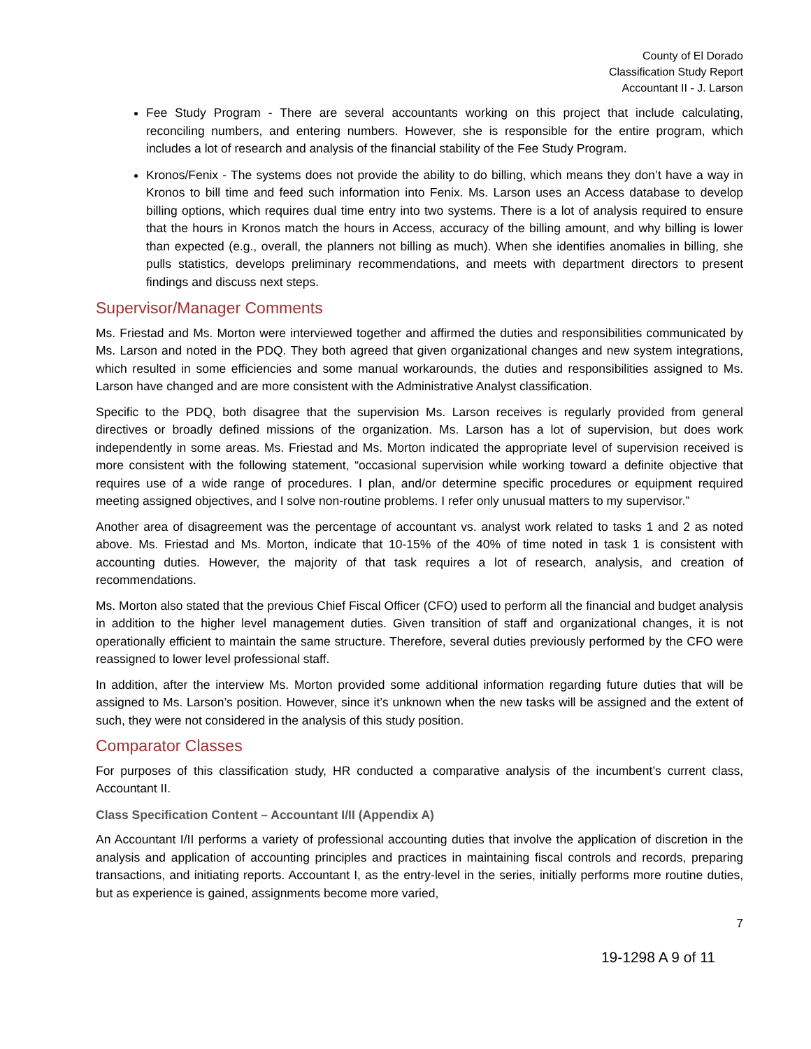County of El Dorado
Classification Study Report
Accountant II - J. Larson
Fee Study Program - There are several accountants working on this project that include calculating, reconciling numbers, and entering numbers. However, she is responsible for the entire program, which includes a lot of research and analysis of the financial stability of the Fee Study Program.
Kronos/Fenix - The systems does not provide the ability to do billing, which means they don’t have a way in Kronos to bill time and feed such information into Fenix. Ms. Larson uses an Access database to develop billing options, which requires dual time entry into two systems. There is a lot of analysis required to ensure that the hours in Kronos match the hours in Access, accuracy of the billing amount, and why billing is lower than expected (e.g., overall, the planners not billing as much). When she identifies anomalies in billing, she pulls statistics, develops preliminary recommendations, and meets with department directors to present findings and discuss next steps.
Supervisor/Manager Comments
Ms. Friestad and Ms. Morton were interviewed together and affirmed the duties and responsibilities communicated by Ms. Larson and noted in the PDQ. They both agreed that given organizational changes and new system integrations, which resulted in some efficiencies and some manual workarounds, the duties and responsibilities assigned to Ms. Larson have changed and are more consistent with the Administrative Analyst classification.
Specific to the PDQ, both disagree that the supervision Ms. Larson receives is regularly provided from general directives or broadly defined missions of the organization. Ms. Larson has a lot of supervision, but does work independently in some areas. Ms. Friestad and Ms. Morton indicated the appropriate level of supervision received is more consistent with the following statement, “occasional supervision while working toward a definite objective that requires use of a wide range of procedures. I plan, and/or determine specific procedures or equipment required meeting assigned objectives, and I solve non-routine problems. I refer only unusual matters to my supervisor.”
Another area of disagreement was the percentage of accountant vs. analyst work related to tasks 1 and 2 as noted above. Ms. Friestad and Ms. Morton, indicate that 10-15% of the 40% of time noted in task 1 is consistent with accounting duties. However, the majority of that task requires a lot of research, analysis, and creation of recommendations.
Ms. Morton also stated that the previous Chief Fiscal Officer (CFO) used to perform all the financial and budget analysis in addition to the higher level management duties. Given transition of staff and organizational changes, it is not operationally efficient to maintain the same structure. Therefore, several duties previously performed by the CFO were reassigned to lower level professional staff.
In addition, after the interview Ms. Morton provided some additional information regarding future duties that will be assigned to Ms. Larson’s position. However, since it’s unknown when the new tasks will be assigned and the extent of such, they were not considered in the analysis of this study position.
Comparator Classes
For purposes of this classification study, HR conducted a comparative analysis of the incumbent’s current class, Accountant II.
Class Specification Content – Accountant I/II (Appendix A)
An Accountant I/II performs a variety of professional accounting duties that involve the application of discretion in the analysis and application of accounting principles and practices in maintaining fiscal controls and records, preparing transactions, and initiating reports. Accountant I, as the entry-level in the series, initially performs more routine duties, but as experience is gained, assignments become more varied,
7
19-1298 A 9 of 11